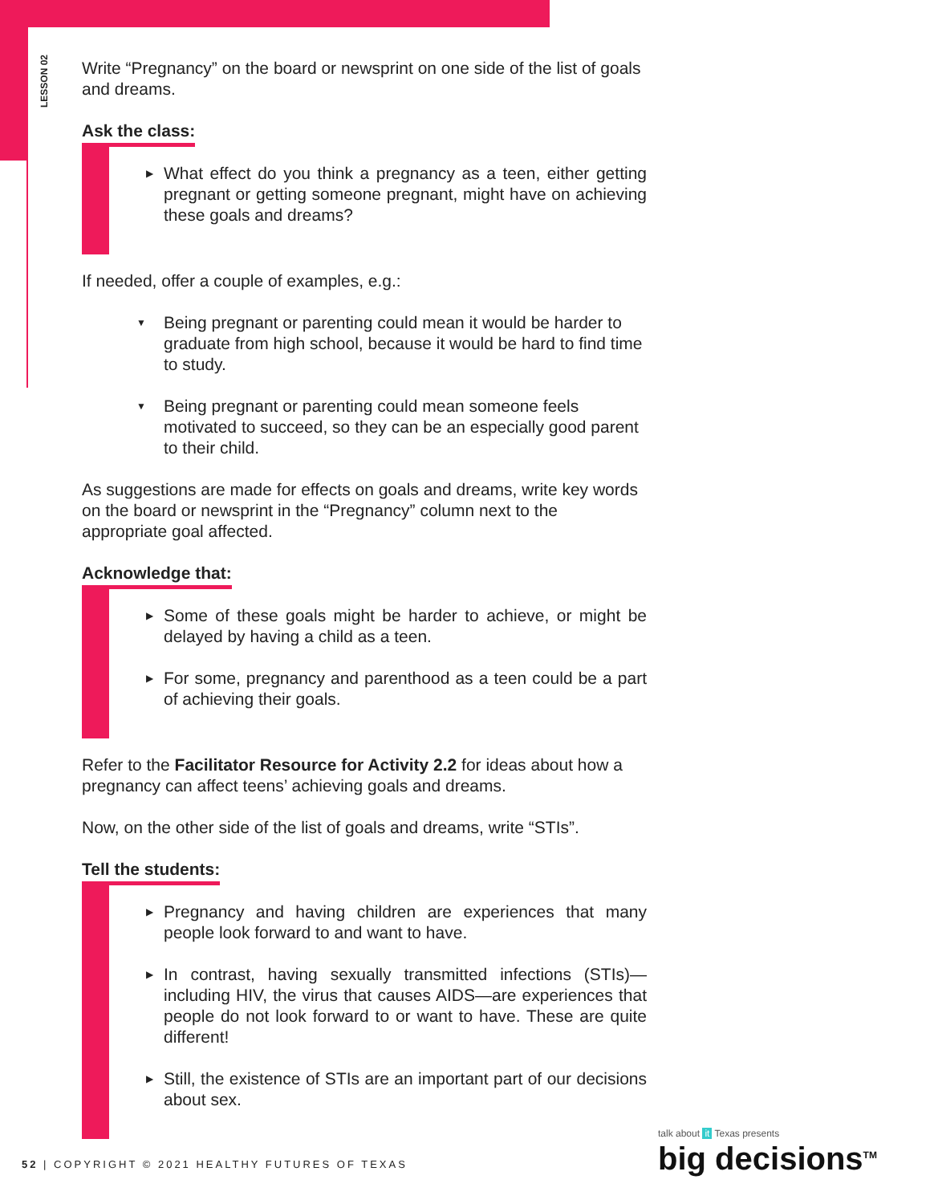LESSON 02
Write “Pregnancy” on the board or newsprint on one side of the list of goals and dreams.
Ask the class:
▶ What effect do you think a pregnancy as a teen, either getting pregnant or getting someone pregnant, might have on achieving these goals and dreams?
If needed, offer a couple of examples, e.g.:
▼ Being pregnant or parenting could mean it would be harder to graduate from high school, because it would be hard to find time to study.
▼ Being pregnant or parenting could mean someone feels motivated to succeed, so they can be an especially good parent to their child.
As suggestions are made for effects on goals and dreams, write key words on the board or newsprint in the “Pregnancy” column next to the appropriate goal affected.
Acknowledge that:
▶ Some of these goals might be harder to achieve, or might be delayed by having a child as a teen.
▶ For some, pregnancy and parenthood as a teen could be a part of achieving their goals.
Refer to the Facilitator Resource for Activity 2.2 for ideas about how a pregnancy can affect teens’ achieving goals and dreams.
Now, on the other side of the list of goals and dreams, write “STIs”.
Tell the students:
▶ Pregnancy and having children are experiences that many people look forward to and want to have.
▶ In contrast, having sexually transmitted infections (STIs)—including HIV, the virus that causes AIDS—are experiences that people do not look forward to or want to have. These are quite different!
▶ Still, the existence of STIs are an important part of our decisions about sex.
52 | COPYRIGHT © 2021 HEALTHY FUTURES OF TEXAS
talk about it Texas presents
big decisions<sup>TM</sup>